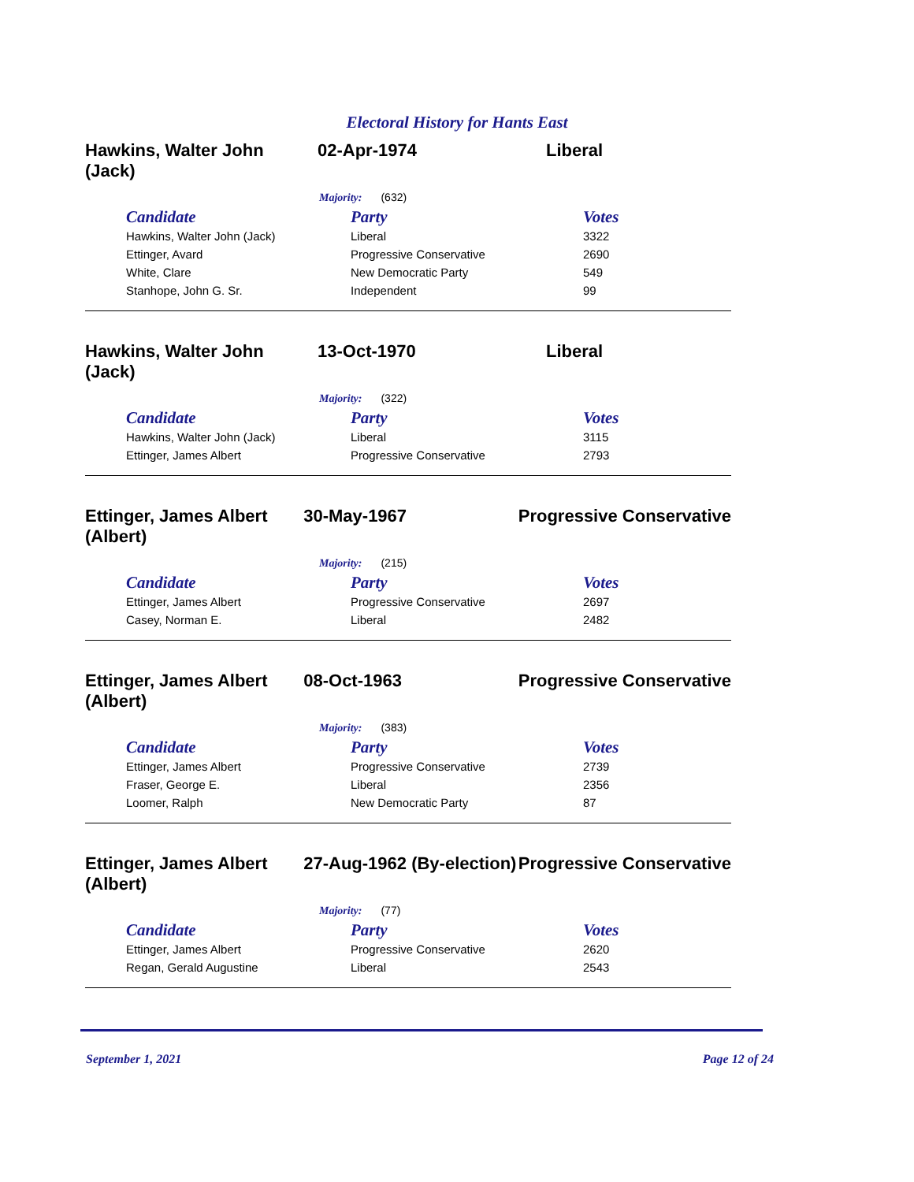Electoral History for Hants East
Hawkins, Walter John (Jack)
02-Apr-1974 Liberal
Majority: (632)
| Candidate | Party | Votes |
| --- | --- | --- |
| Hawkins, Walter John (Jack) | Liberal | 3322 |
| Ettinger, Avard | Progressive Conservative | 2690 |
| White, Clare | New Democratic Party | 549 |
| Stanhope, John G. Sr. | Independent | 99 |
Hawkins, Walter John (Jack)
13-Oct-1970 Liberal
Majority: (322)
| Candidate | Party | Votes |
| --- | --- | --- |
| Hawkins, Walter John (Jack) | Liberal | 3115 |
| Ettinger, James Albert | Progressive Conservative | 2793 |
Ettinger, James Albert (Albert)
30-May-1967 Progressive Conservative
Majority: (215)
| Candidate | Party | Votes |
| --- | --- | --- |
| Ettinger, James Albert | Progressive Conservative | 2697 |
| Casey, Norman E. | Liberal | 2482 |
Ettinger, James Albert (Albert)
08-Oct-1963 Progressive Conservative
Majority: (383)
| Candidate | Party | Votes |
| --- | --- | --- |
| Ettinger, James Albert | Progressive Conservative | 2739 |
| Fraser, George E. | Liberal | 2356 |
| Loomer, Ralph | New Democratic Party | 87 |
Ettinger, James Albert (Albert)
27-Aug-1962 (By-election)
Progressive Conservative
Majority: (77)
| Candidate | Party | Votes |
| --- | --- | --- |
| Ettinger, James Albert | Progressive Conservative | 2620 |
| Regan, Gerald Augustine | Liberal | 2543 |
September 1, 2021 Page 12 of 24